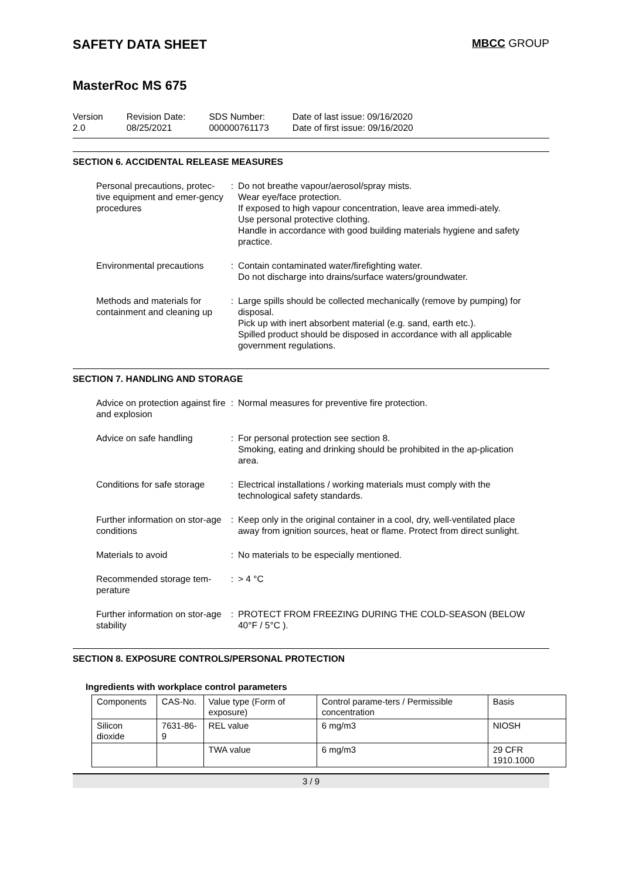SAFETY DATA SHEET
MBCC GROUP
MasterRoc MS 675
Version
2.0
Revision Date:
08/25/2021
SDS Number:
000000761173
Date of last issue: 09/16/2020
Date of first issue: 09/16/2020
SECTION 6. ACCIDENTAL RELEASE MEASURES
Personal precautions, protec-tive equipment and emer-gency procedures
: Do not breathe vapour/aerosol/spray mists.
Wear eye/face protection.
If exposed to high vapour concentration, leave area immedi-ately.
Use personal protective clothing.
Handle in accordance with good building materials hygiene and safety practice.
Environmental precautions
: Contain contaminated water/firefighting water.
Do not discharge into drains/surface waters/groundwater.
Methods and materials for containment and cleaning up
: Large spills should be collected mechanically (remove by pumping) for disposal.
Pick up with inert absorbent material (e.g. sand, earth etc.).
Spilled product should be disposed in accordance with all applicable government regulations.
SECTION 7. HANDLING AND STORAGE
Advice on protection against fire and explosion
: Normal measures for preventive fire protection.
Advice on safe handling : For personal protection see section 8.
Smoking, eating and drinking should be prohibited in the ap-plication area.
Conditions for safe storage
: Electrical installations / working materials must comply with the technological safety standards.
Further information on stor-age conditions
: Keep only in the original container in a cool, dry, well-ventilated place away from ignition sources, heat or flame. Protect from direct sunlight.
Materials to avoid : No materials to be especially mentioned.
Recommended storage tem-perature
: > 4 °C
Further information on stor-age stability
: PROTECT FROM FREEZING DURING THE COLD-SEASON (BELOW 40°F / 5°C ).
SECTION 8. EXPOSURE CONTROLS/PERSONAL PROTECTION
Ingredients with workplace control parameters
| Components | CAS-No. | Value type (Form of exposure) | Control parame-ters / Permissible concentration | Basis |
| Silicon dioxide | 7631-86-9 | REL value | 6 mg/m3 | NIOSH |
| | | TWA value | 6 mg/m3 | 29 CFR 1910.1000 |
3 / 9